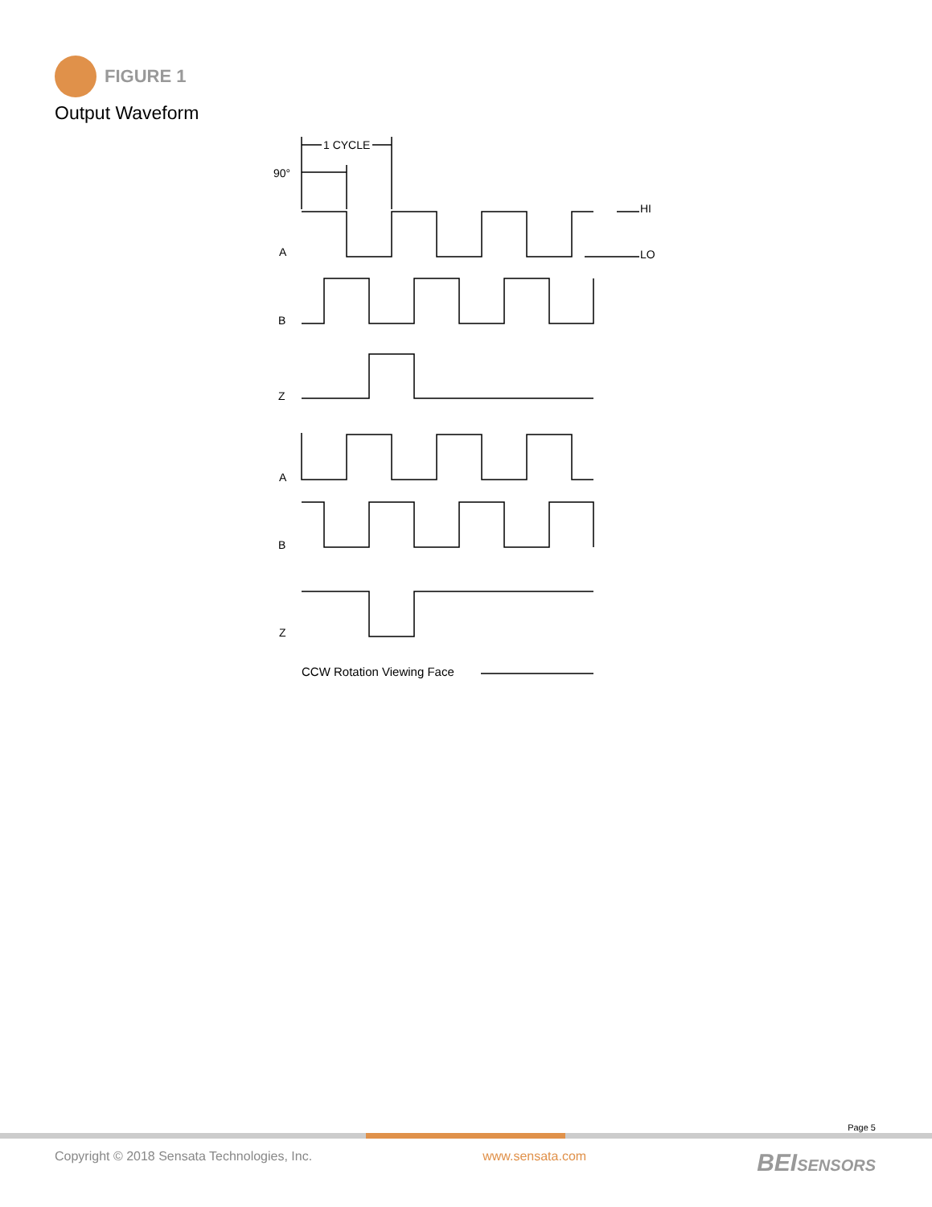FIGURE 1
Output Waveform
1 CYCLE
90°
HI
LO
A
B
Z
A
B
Z
CCW Rotation Viewing Face
Page 5
Copyright © 2018 Sensata Technologies, Inc. www.sensata.com BEISENSORS